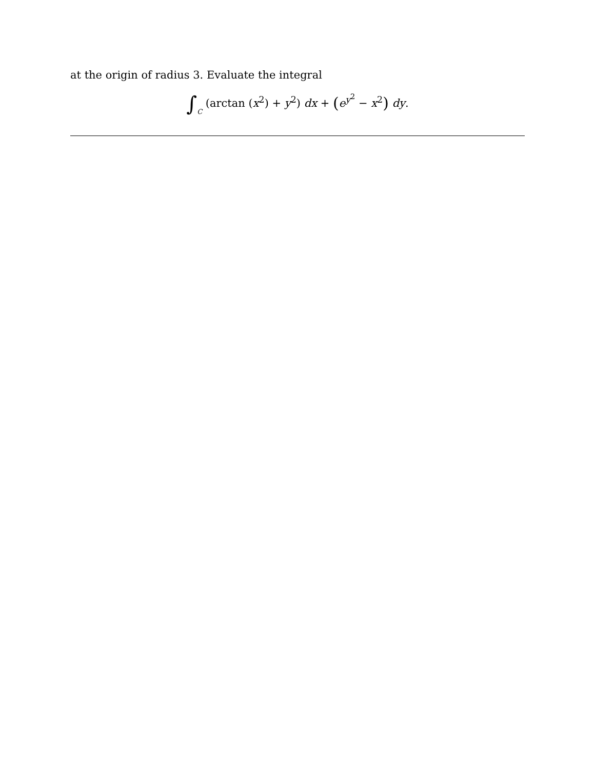at the origin of radius 3. Evaluate the integral
∫C (arctan (x<sup>2</sup>) + y<sup>2</sup>) dx + (e<sup>y<sup>2</sup></sup> − x<sup>2</sup>) dy.